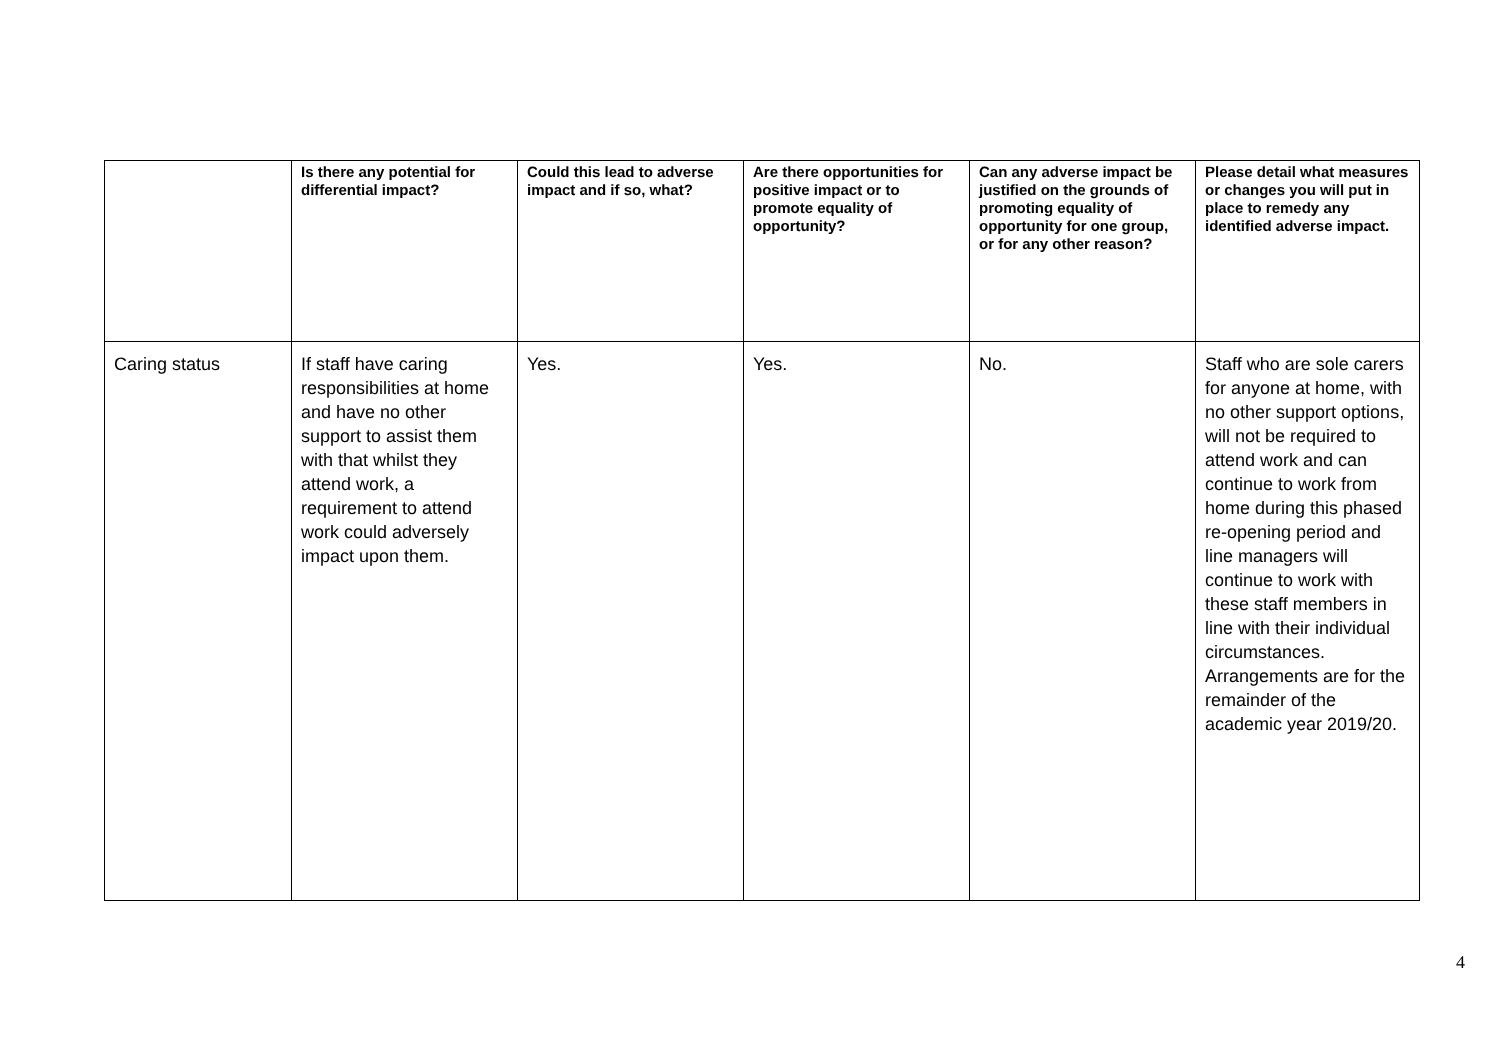| | Is there any potential for differential impact? | Could this lead to adverse impact and if so, what? | Are there opportunities for positive impact or to promote equality of opportunity? | Can any adverse impact be justified on the grounds of promoting equality of opportunity for one group, or for any other reason? | Please detail what measures or changes you will put in place to remedy any identified adverse impact. |
| --- | --- | --- | --- | --- | --- |
| Caring status | If staff have caring responsibilities at home and have no other support to assist them with that whilst they attend work, a requirement to attend work could adversely impact upon them. | Yes. | Yes. | No. | Staff who are sole carers for anyone at home, with no other support options, will not be required to attend work and can continue to work from home during this phased re-opening period and line managers will continue to work with these staff members in line with their individual circumstances. Arrangements are for the remainder of the academic year 2019/20. |
4